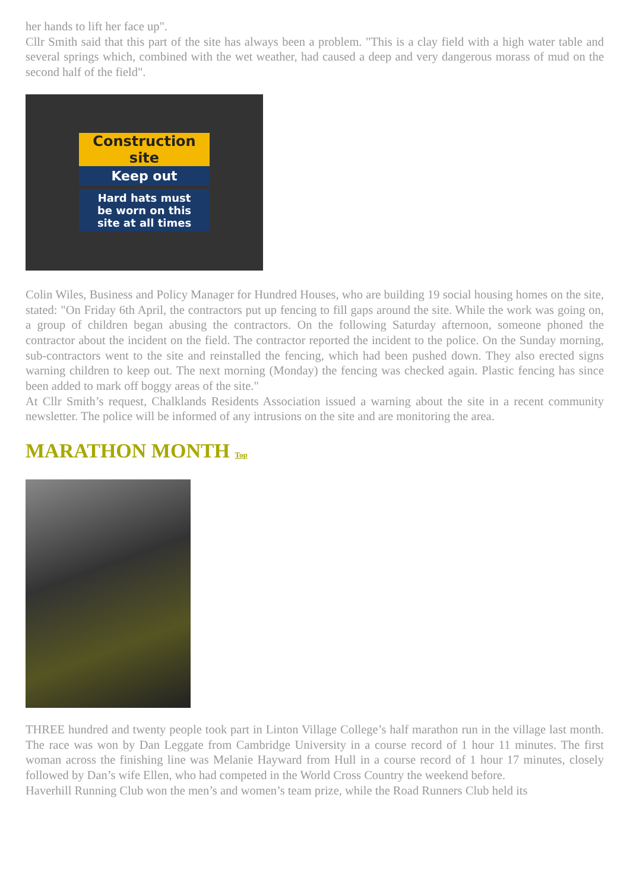her hands to lift her face up".
Cllr Smith said that this part of the site has always been a problem. "This is a clay field with a high water table and several springs which, combined with the wet weather, had caused a deep and very dangerous morass of mud on the second half of the field".
Construction
site
Keep out
Hard hats must
be worn on this
site at all times
Colin Wiles, Business and Policy Manager for Hundred Houses, who are building 19 social housing homes on the site, stated: "On Friday 6th April, the contractors put up fencing to fill gaps around the site. While the work was going on, a group of children began abusing the contractors. On the following Saturday afternoon, someone phoned the contractor about the incident on the field. The contractor reported the incident to the police. On the Sunday morning, sub-contractors went to the site and reinstalled the fencing, which had been pushed down. They also erected signs warning children to keep out. The next morning (Monday) the fencing was checked again. Plastic fencing has since been added to mark off boggy areas of the site."
At Cllr Smith’s request, Chalklands Residents Association issued a warning about the site in a recent community newsletter. The police will be informed of any intrusions on the site and are monitoring the area.
MARATHON MONTH Top
THREE hundred and twenty people took part in Linton Village College’s half marathon run in the village last month. The race was won by Dan Leggate from Cambridge University in a course record of 1 hour 11 minutes. The first woman across the finishing line was Melanie Hayward from Hull in a course record of 1 hour 17 minutes, closely followed by Dan’s wife Ellen, who had competed in the World Cross Country the weekend before.
Haverhill Running Club won the men’s and women’s team prize, while the Road Runners Club held its